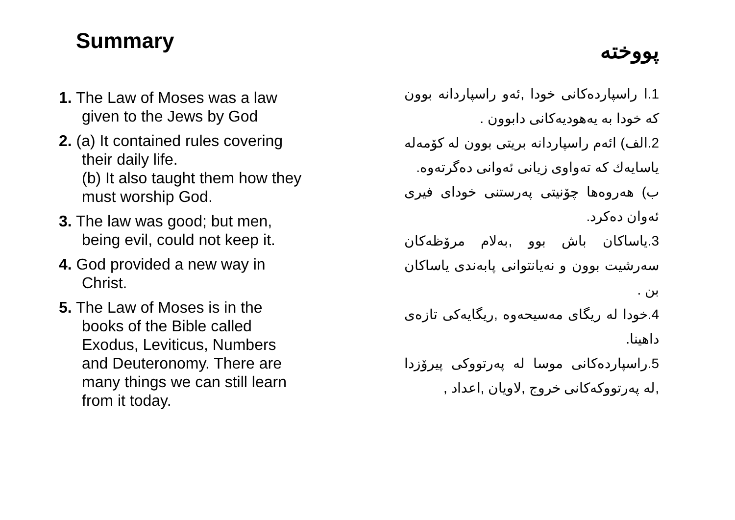Summary
1. The Law of Moses was a law given to the Jews by God
2. (a) It contained rules covering their daily life.
(b) It also taught them how they must worship God.
3. The law was good; but men, being evil, could not keep it.
4. God provided a new way in Christ.
5. The Law of Moses is in the books of the Bible called Exodus, Leviticus, Numbers and Deuteronomy. There are many things we can still learn from it today.
پووختە
1.ا راسپاردەکانی خودا ,ئەو راسپاردانە بوون کە خودا بە یەهودیەکانی دابوون .
2.الف) ائەم راسپاردانە بریتی بوون لە کۆمەلە یاسایەك کە تەواوی زیانی ئەوانی دەگرتەوە.
ب) هەروەها چۆنیتی پەرستنی خودای فیری ئەوان دەکرد.
3.یاساکان باش بوو ,بەلام مرۆظەکان سەرشیت بوون و نەیانتوانی پابەندی یاساکان بن .
4.خودا لە ریگای مەسیحەوە ,ریگایەکی تازەی داهینا.
5.راسپاردەکانی موسا لە پەرتووکی پیرۆزدا ,لە پەرتووکەکانی خروج ,لاویان ,اعداد ,